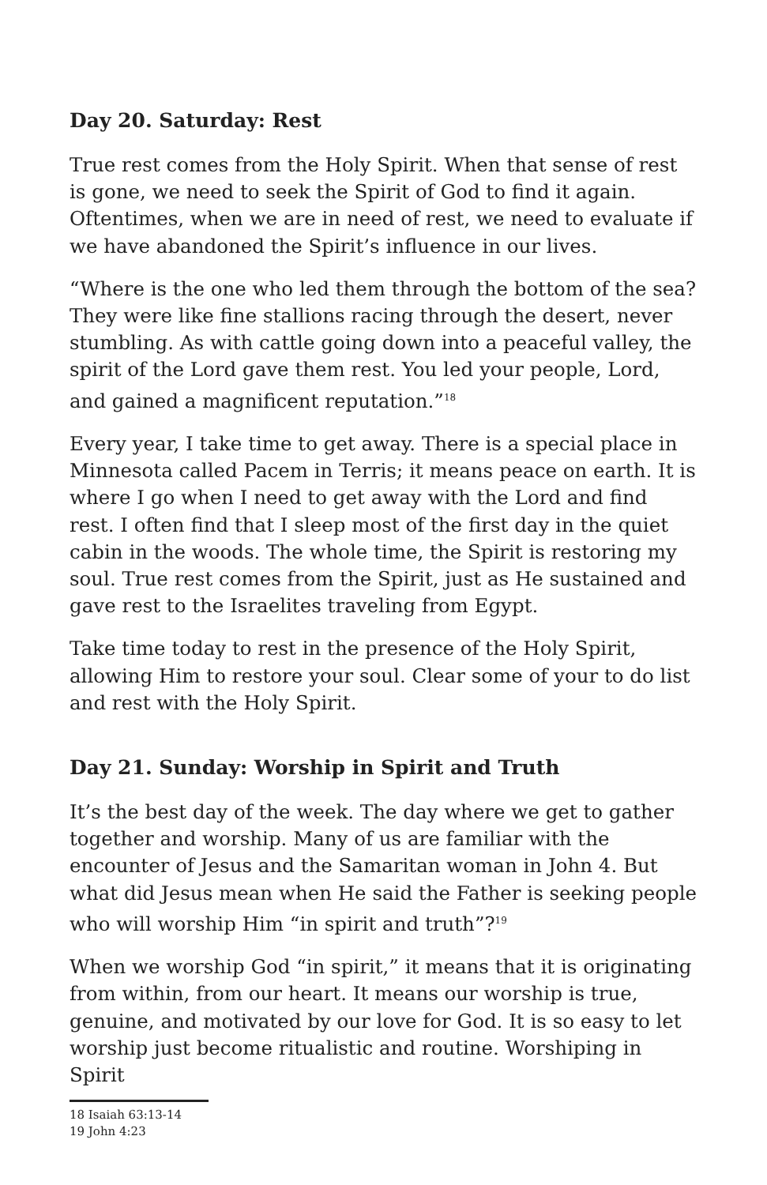Day 20. Saturday: Rest
True rest comes from the Holy Spirit. When that sense of rest is gone, we need to seek the Spirit of God to find it again. Oftentimes, when we are in need of rest, we need to evaluate if we have abandoned the Spirit’s influence in our lives.
“Where is the one who led them through the bottom of the sea? They were like fine stallions racing through the desert, never stumbling. As with cattle going down into a peaceful valley, the spirit of the Lord gave them rest. You led your people, Lord, and gained a magnificent reputation.”<sup>18</sup>
Every year, I take time to get away. There is a special place in Minnesota called Pacem in Terris; it means peace on earth. It is where I go when I need to get away with the Lord and find rest. I often find that I sleep most of the first day in the quiet cabin in the woods. The whole time, the Spirit is restoring my soul. True rest comes from the Spirit, just as He sustained and gave rest to the Israelites traveling from Egypt.
Take time today to rest in the presence of the Holy Spirit, allowing Him to restore your soul. Clear some of your to do list and rest with the Holy Spirit.
Day 21. Sunday: Worship in Spirit and Truth
It’s the best day of the week. The day where we get to gather together and worship. Many of us are familiar with the encounter of Jesus and the Samaritan woman in John 4. But what did Jesus mean when He said the Father is seeking people who will worship Him “in spirit and truth”?<sup>19</sup>
When we worship God “in spirit,” it means that it is originating from within, from our heart. It means our worship is true, genuine, and motivated by our love for God. It is so easy to let worship just become ritualistic and routine. Worshiping in Spirit
18 Isaiah 63:13-14
19 John 4:23